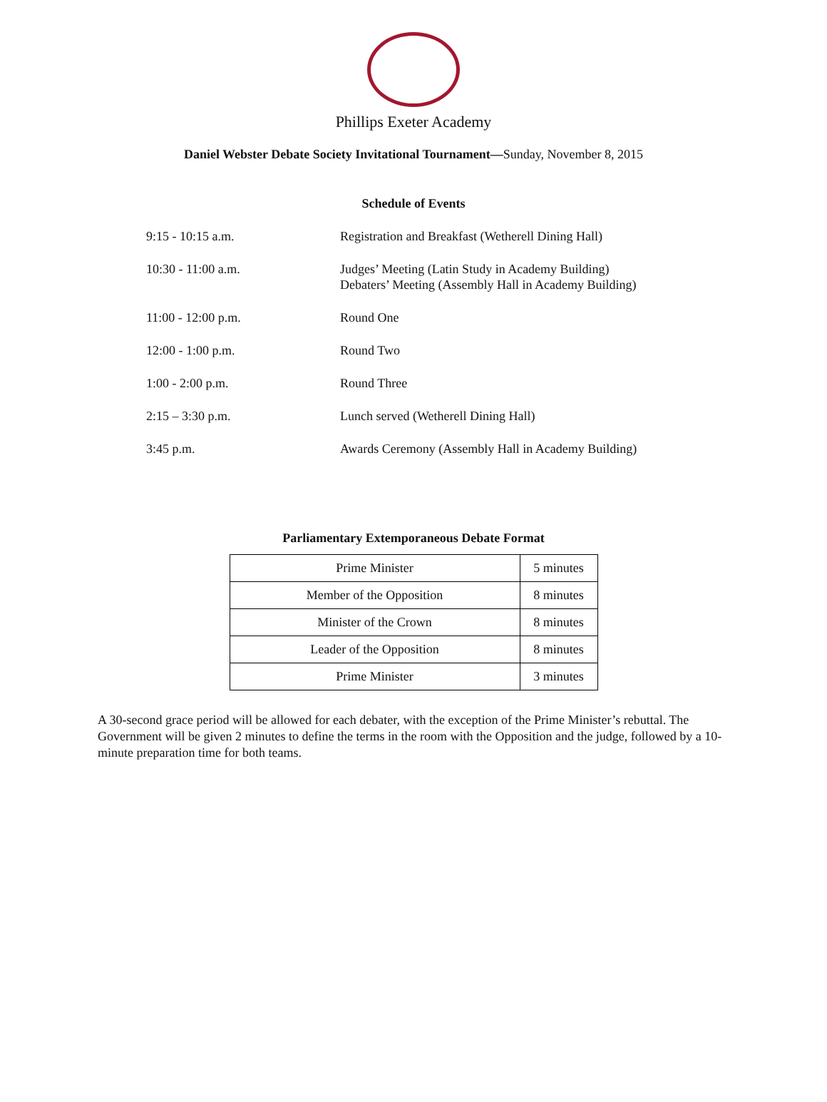Phillips Exeter Academy
Daniel Webster Debate Society Invitational Tournament—Sunday, November 8, 2015
Schedule of Events
| 9:15 - 10:15 a.m. | Registration and Breakfast (Wetherell Dining Hall) |
| 10:30 - 11:00 a.m. | Judges’ Meeting (Latin Study in Academy Building) Debaters’ Meeting (Assembly Hall in Academy Building) |
| 11:00 - 12:00 p.m. | Round One |
| 12:00 - 1:00 p.m. | Round Two |
| 1:00 - 2:00 p.m. | Round Three |
| 2:15 – 3:30 p.m. | Lunch served (Wetherell Dining Hall) |
| 3:45 p.m. | Awards Ceremony (Assembly Hall in Academy Building) |
Parliamentary Extemporaneous Debate Format
| Prime Minister | 5 minutes |
| Member of the Opposition | 8 minutes |
| Minister of the Crown | 8 minutes |
| Leader of the Opposition | 8 minutes |
| Prime Minister | 3 minutes |
A 30-second grace period will be allowed for each debater, with the exception of the Prime Minister’s rebuttal. The Government will be given 2 minutes to define the terms in the room with the Opposition and the judge, followed by a 10-minute preparation time for both teams.